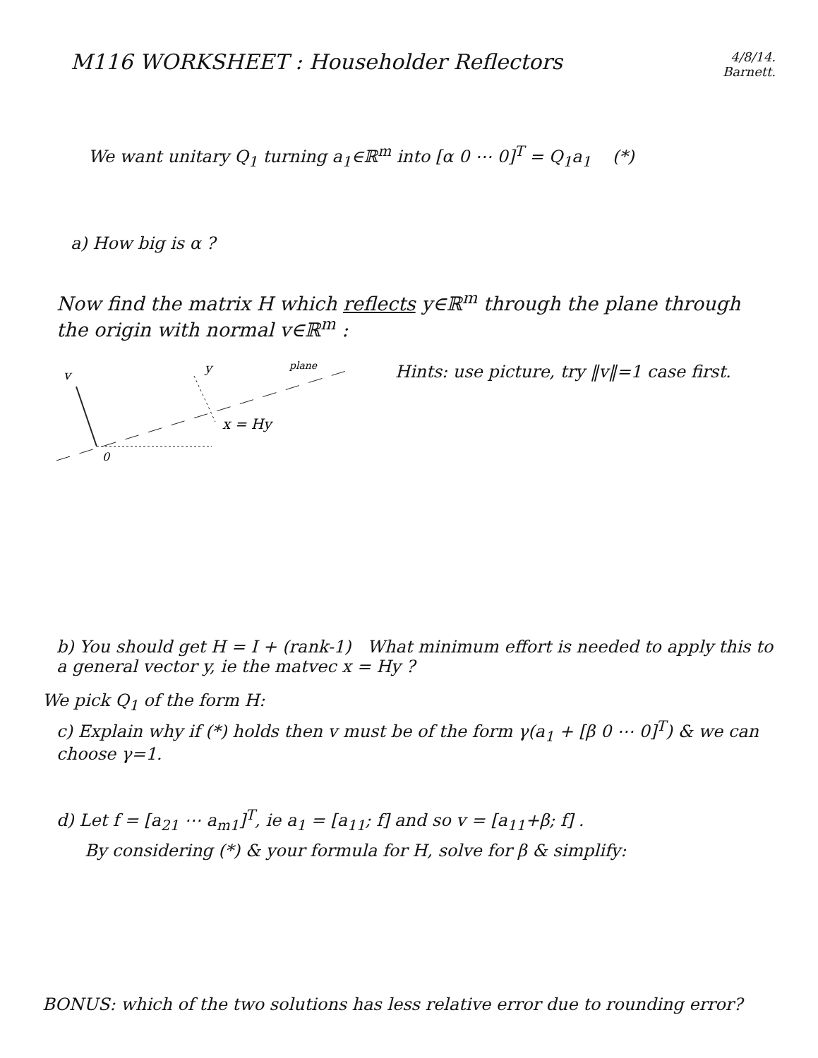M116 WORKSHEET : Householder Reflectors 4/8/14.
Barnett.
We want unitary Q<sub>1</sub> turning a<sub>1</sub>∈ℝ<sup>m</sup> into [α 0 ⋯ 0]<sup>T</sup> = Q<sub>1</sub>a<sub>1</sub> (*)
a) How big is α ?
Now find the matrix H which reflects y∈ℝ<sup>m</sup> through the plane through the origin with normal v∈ℝ<sup>m</sup> :
v
0
y
plane
x = Hy
Hints: use picture, try ‖v‖=1 case first.
b) You should get H = I + (rank-1) What minimum effort is needed to apply this to a general vector y, ie the matvec x = Hy ?
We pick Q<sub>1</sub> of the form H:
c) Explain why if (*) holds then v must be of the form γ(a<sub>1</sub> + [β 0 ⋯ 0]<sup>T</sup>) & we can choose γ=1.
d) Let f = [a<sub>21</sub> ⋯ a<sub>m1</sub>]<sup>T</sup>, ie a<sub>1</sub> = [a<sub>11</sub>; f] and so v = [a<sub>11</sub>+β; f] .
By considering (*) & your formula for H, solve for β & simplify:
BONUS: which of the two solutions has less relative error due to rounding error?